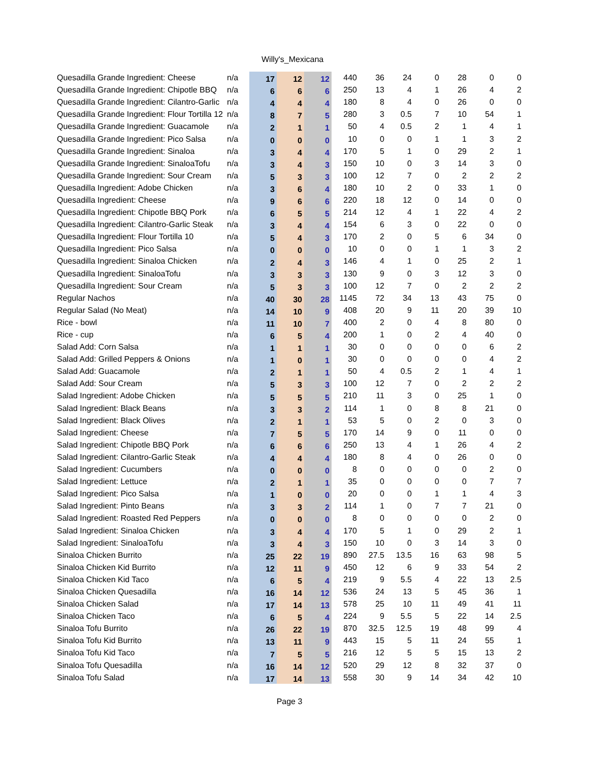Willy's_Mexicana
| Quesadilla Grande Ingredient: Cheese | n/a | 17 | 12 | 12 | 440 | 36 | 24 | 0 | 28 | 0 | 0 |
| Quesadilla Grande Ingredient: Chipotle BBQ | n/a | 6 | 6 | 6 | 250 | 13 | 4 | 1 | 26 | 4 | 2 |
| Quesadilla Grande Ingredient: Cilantro-Garlic | n/a | 4 | 4 | 4 | 180 | 8 | 4 | 0 | 26 | 0 | 0 |
| Quesadilla Grande Ingredient: Flour Tortilla 12 | n/a | 8 | 7 | 5 | 280 | 3 | 0.5 | 7 | 10 | 54 | 1 |
| Quesadilla Grande Ingredient: Guacamole | n/a | 2 | 1 | 1 | 50 | 4 | 0.5 | 2 | 1 | 4 | 1 |
| Quesadilla Grande Ingredient: Pico Salsa | n/a | 0 | 0 | 0 | 10 | 0 | 0 | 1 | 1 | 3 | 2 |
| Quesadilla Grande Ingredient: Sinaloa | n/a | 3 | 4 | 4 | 170 | 5 | 1 | 0 | 29 | 2 | 1 |
| Quesadilla Grande Ingredient: SinaloaTofu | n/a | 3 | 4 | 3 | 150 | 10 | 0 | 3 | 14 | 3 | 0 |
| Quesadilla Grande Ingredient: Sour Cream | n/a | 5 | 3 | 3 | 100 | 12 | 7 | 0 | 2 | 2 | 2 |
| Quesadilla Ingredient: Adobe Chicken | n/a | 3 | 6 | 4 | 180 | 10 | 2 | 0 | 33 | 1 | 0 |
| Quesadilla Ingredient: Cheese | n/a | 9 | 6 | 6 | 220 | 18 | 12 | 0 | 14 | 0 | 0 |
| Quesadilla Ingredient: Chipotle BBQ Pork | n/a | 6 | 5 | 5 | 214 | 12 | 4 | 1 | 22 | 4 | 2 |
| Quesadilla Ingredient: Cilantro-Garlic Steak | n/a | 3 | 4 | 4 | 154 | 6 | 3 | 0 | 22 | 0 | 0 |
| Quesadilla Ingredient: Flour Tortilla 10 | n/a | 5 | 4 | 3 | 170 | 2 | 0 | 5 | 6 | 34 | 0 |
| Quesadilla Ingredient: Pico Salsa | n/a | 0 | 0 | 0 | 10 | 0 | 0 | 1 | 1 | 3 | 2 |
| Quesadilla Ingredient: Sinaloa Chicken | n/a | 2 | 4 | 3 | 146 | 4 | 1 | 0 | 25 | 2 | 1 |
| Quesadilla Ingredient: SinaloaTofu | n/a | 3 | 3 | 3 | 130 | 9 | 0 | 3 | 12 | 3 | 0 |
| Quesadilla Ingredient: Sour Cream | n/a | 5 | 3 | 3 | 100 | 12 | 7 | 0 | 2 | 2 | 2 |
| Regular Nachos | n/a | 40 | 30 | 28 | 1145 | 72 | 34 | 13 | 43 | 75 | 0 |
| Regular Salad (No Meat) | n/a | 14 | 10 | 9 | 408 | 20 | 9 | 11 | 20 | 39 | 10 |
| Rice - bowl | n/a | 11 | 10 | 7 | 400 | 2 | 0 | 4 | 8 | 80 | 0 |
| Rice - cup | n/a | 6 | 5 | 4 | 200 | 1 | 0 | 2 | 4 | 40 | 0 |
| Salad Add: Corn Salsa | n/a | 1 | 1 | 1 | 30 | 0 | 0 | 0 | 0 | 6 | 2 |
| Salad Add: Grilled Peppers & Onions | n/a | 1 | 0 | 1 | 30 | 0 | 0 | 0 | 0 | 4 | 2 |
| Salad Add: Guacamole | n/a | 2 | 1 | 1 | 50 | 4 | 0.5 | 2 | 1 | 4 | 1 |
| Salad Add: Sour Cream | n/a | 5 | 3 | 3 | 100 | 12 | 7 | 0 | 2 | 2 | 2 |
| Salad Ingredient: Adobe Chicken | n/a | 5 | 5 | 5 | 210 | 11 | 3 | 0 | 25 | 1 | 0 |
| Salad Ingredient: Black Beans | n/a | 3 | 3 | 2 | 114 | 1 | 0 | 8 | 8 | 21 | 0 |
| Salad Ingredient: Black Olives | n/a | 2 | 1 | 1 | 53 | 5 | 0 | 2 | 0 | 3 | 0 |
| Salad Ingredient: Cheese | n/a | 7 | 5 | 5 | 170 | 14 | 9 | 0 | 11 | 0 | 0 |
| Salad Ingredient: Chipotle BBQ Pork | n/a | 6 | 6 | 6 | 250 | 13 | 4 | 1 | 26 | 4 | 2 |
| Salad Ingredient: Cilantro-Garlic Steak | n/a | 4 | 4 | 4 | 180 | 8 | 4 | 0 | 26 | 0 | 0 |
| Salad Ingredient: Cucumbers | n/a | 0 | 0 | 0 | 8 | 0 | 0 | 0 | 0 | 2 | 0 |
| Salad Ingredient: Lettuce | n/a | 2 | 1 | 1 | 35 | 0 | 0 | 0 | 0 | 7 | 7 |
| Salad Ingredient: Pico Salsa | n/a | 1 | 0 | 0 | 20 | 0 | 0 | 1 | 1 | 4 | 3 |
| Salad Ingredient: Pinto Beans | n/a | 3 | 3 | 2 | 114 | 1 | 0 | 7 | 7 | 21 | 0 |
| Salad Ingredient: Roasted Red Peppers | n/a | 0 | 0 | 0 | 8 | 0 | 0 | 0 | 0 | 2 | 0 |
| Salad Ingredient: Sinaloa Chicken | n/a | 3 | 4 | 4 | 170 | 5 | 1 | 0 | 29 | 2 | 1 |
| Salad Ingredient: SinaloaTofu | n/a | 3 | 4 | 3 | 150 | 10 | 0 | 3 | 14 | 3 | 0 |
| Sinaloa Chicken Burrito | n/a | 25 | 22 | 19 | 890 | 27.5 | 13.5 | 16 | 63 | 98 | 5 |
| Sinaloa Chicken Kid Burrito | n/a | 12 | 11 | 9 | 450 | 12 | 6 | 9 | 33 | 54 | 2 |
| Sinaloa Chicken Kid Taco | n/a | 6 | 5 | 4 | 219 | 9 | 5.5 | 4 | 22 | 13 | 2.5 |
| Sinaloa Chicken Quesadilla | n/a | 16 | 14 | 12 | 536 | 24 | 13 | 5 | 45 | 36 | 1 |
| Sinaloa Chicken Salad | n/a | 17 | 14 | 13 | 578 | 25 | 10 | 11 | 49 | 41 | 11 |
| Sinaloa Chicken Taco | n/a | 6 | 5 | 4 | 224 | 9 | 5.5 | 5 | 22 | 14 | 2.5 |
| Sinaloa Tofu Burrito | n/a | 26 | 22 | 19 | 870 | 32.5 | 12.5 | 19 | 48 | 99 | 4 |
| Sinaloa Tofu Kid Burrito | n/a | 13 | 11 | 9 | 443 | 15 | 5 | 11 | 24 | 55 | 1 |
| Sinaloa Tofu Kid Taco | n/a | 7 | 5 | 5 | 216 | 12 | 5 | 5 | 15 | 13 | 2 |
| Sinaloa Tofu Quesadilla | n/a | 16 | 14 | 12 | 520 | 29 | 12 | 8 | 32 | 37 | 0 |
| Sinaloa Tofu Salad | n/a | 17 | 14 | 13 | 558 | 30 | 9 | 14 | 34 | 42 | 10 |
Page 3